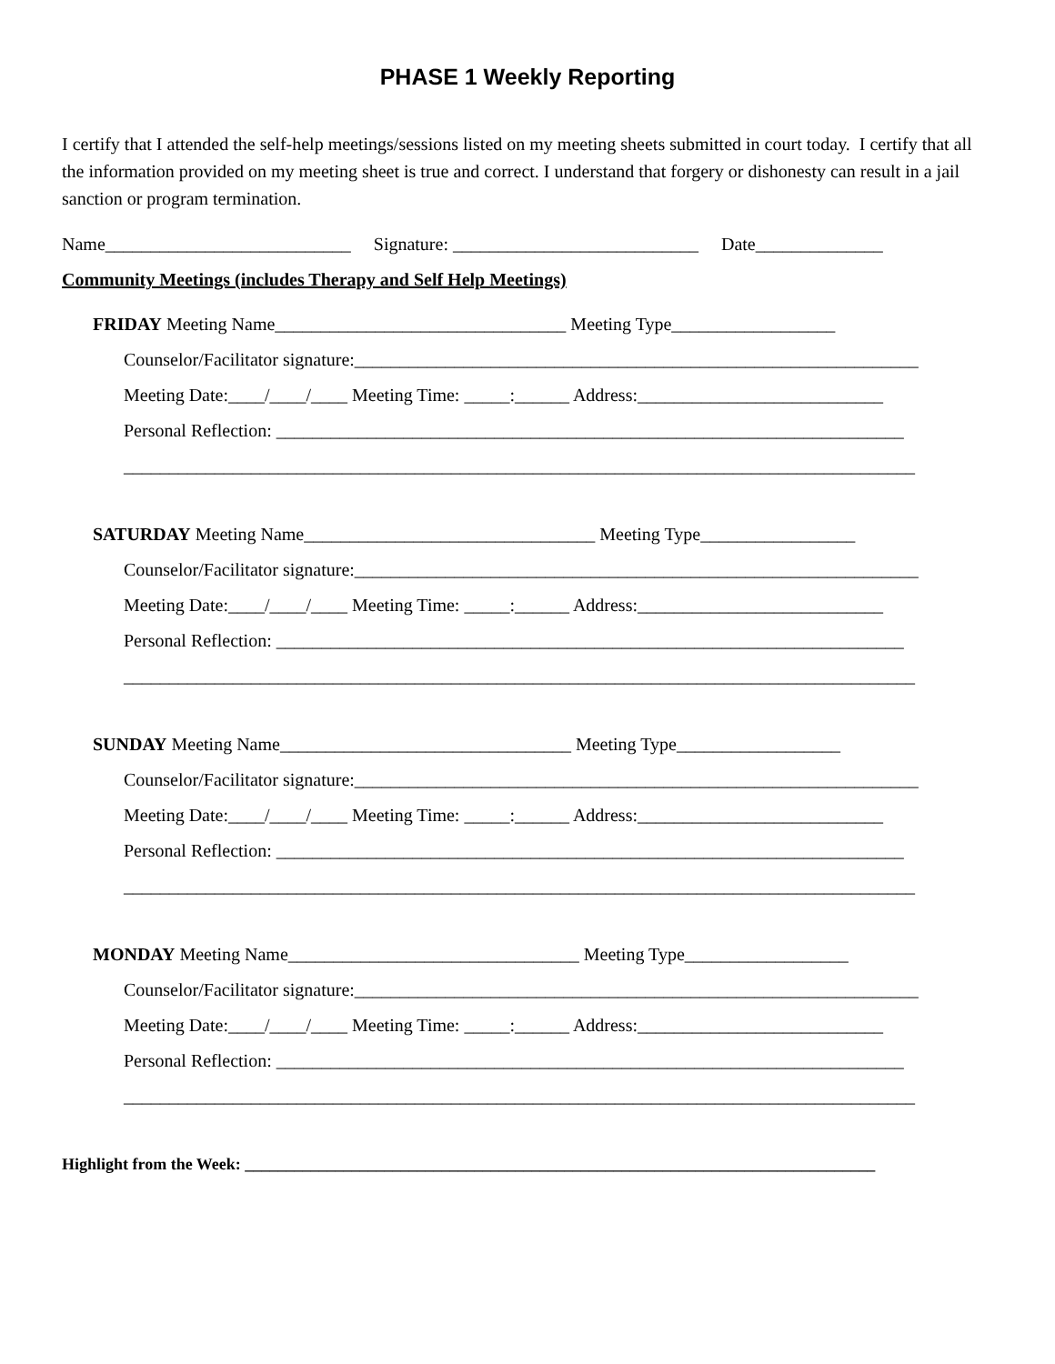PHASE 1 Weekly Reporting
I certify that I attended the self-help meetings/sessions listed on my meeting sheets submitted in court today. I certify that all the information provided on my meeting sheet is true and correct. I understand that forgery or dishonesty can result in a jail sanction or program termination.
Name___________________________ Signature: ___________________________ Date______________
Community Meetings (includes Therapy and Self Help Meetings)
FRIDAY Meeting Name________________________________ Meeting Type__________________
Counselor/Facilitator signature:______________________________________________________________
Meeting Date:____/____/____ Meeting Time: _____:______ Address:___________________________
Personal Reflection: _____________________________________________________________________
_______________________________________________________________________________________
SATURDAY Meeting Name________________________________ Meeting Type_________________
Counselor/Facilitator signature:______________________________________________________________
Meeting Date:____/____/____ Meeting Time: _____:______ Address:___________________________
Personal Reflection: _____________________________________________________________________
_______________________________________________________________________________________
SUNDAY Meeting Name________________________________ Meeting Type__________________
Counselor/Facilitator signature:______________________________________________________________
Meeting Date:____/____/____ Meeting Time: _____:______ Address:___________________________
Personal Reflection: _____________________________________________________________________
_______________________________________________________________________________________
MONDAY Meeting Name________________________________ Meeting Type__________________
Counselor/Facilitator signature:______________________________________________________________
Meeting Date:____/____/____ Meeting Time: _____:______ Address:___________________________
Personal Reflection: _____________________________________________________________________
_______________________________________________________________________________________
Highlight from the Week: _____________________________________________________________________________